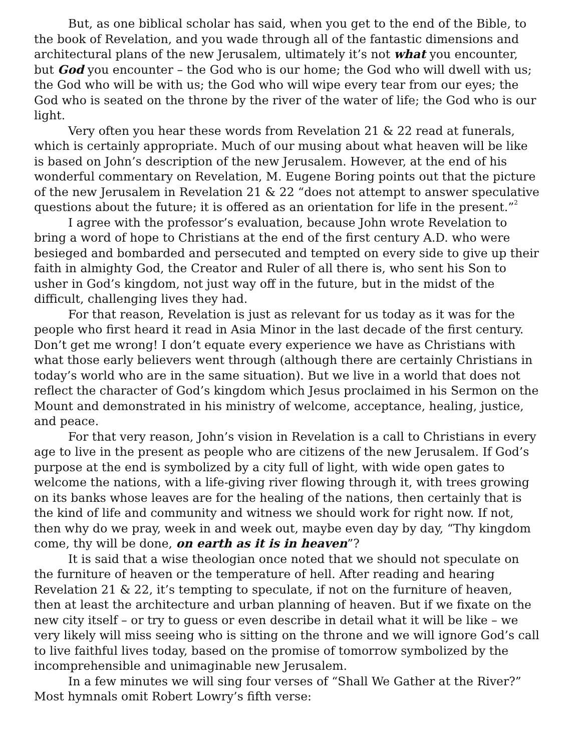But, as one biblical scholar has said, when you get to the end of the Bible, to the book of Revelation, and you wade through all of the fantastic dimensions and architectural plans of the new Jerusalem, ultimately it’s not what you encounter, but God you encounter – the God who is our home; the God who will dwell with us; the God who will be with us; the God who will wipe every tear from our eyes; the God who is seated on the throne by the river of the water of life; the God who is our light.
Very often you hear these words from Revelation 21 & 22 read at funerals, which is certainly appropriate. Much of our musing about what heaven will be like is based on John’s description of the new Jerusalem. However, at the end of his wonderful commentary on Revelation, M. Eugene Boring points out that the picture of the new Jerusalem in Revelation 21 & 22 “does not attempt to answer speculative questions about the future; it is offered as an orientation for life in the present.”<sup>2</sup>
I agree with the professor’s evaluation, because John wrote Revelation to bring a word of hope to Christians at the end of the first century A.D. who were besieged and bombarded and persecuted and tempted on every side to give up their faith in almighty God, the Creator and Ruler of all there is, who sent his Son to usher in God’s kingdom, not just way off in the future, but in the midst of the difficult, challenging lives they had.
For that reason, Revelation is just as relevant for us today as it was for the people who first heard it read in Asia Minor in the last decade of the first century. Don’t get me wrong! I don’t equate every experience we have as Christians with what those early believers went through (although there are certainly Christians in today’s world who are in the same situation). But we live in a world that does not reflect the character of God’s kingdom which Jesus proclaimed in his Sermon on the Mount and demonstrated in his ministry of welcome, acceptance, healing, justice, and peace.
For that very reason, John’s vision in Revelation is a call to Christians in every age to live in the present as people who are citizens of the new Jerusalem. If God’s purpose at the end is symbolized by a city full of light, with wide open gates to welcome the nations, with a life-giving river flowing through it, with trees growing on its banks whose leaves are for the healing of the nations, then certainly that is the kind of life and community and witness we should work for right now. If not, then why do we pray, week in and week out, maybe even day by day, “Thy kingdom come, thy will be done, on earth as it is in heaven”?
It is said that a wise theologian once noted that we should not speculate on the furniture of heaven or the temperature of hell. After reading and hearing Revelation 21 & 22, it’s tempting to speculate, if not on the furniture of heaven, then at least the architecture and urban planning of heaven. But if we fixate on the new city itself – or try to guess or even describe in detail what it will be like – we very likely will miss seeing who is sitting on the throne and we will ignore God’s call to live faithful lives today, based on the promise of tomorrow symbolized by the incomprehensible and unimaginable new Jerusalem.
In a few minutes we will sing four verses of “Shall We Gather at the River?” Most hymnals omit Robert Lowry’s fifth verse: